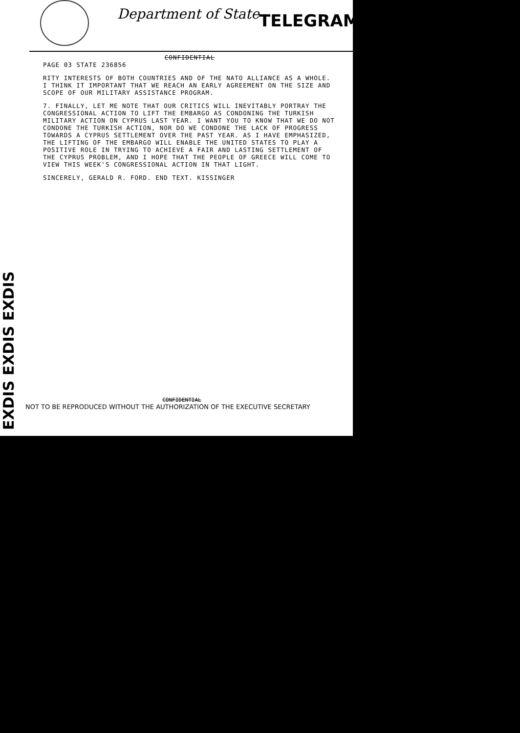Department of State TELEGRAM
EXDIS EXDIS EXDIS
CONFIDENTIAL
PAGE 03 STATE 236856
RITY INTERESTS OF BOTH COUNTRIES AND OF THE NATO ALLIANCE AS A WHOLE. I THINK IT IMPORTANT THAT WE REACH AN EARLY AGREEMENT ON THE SIZE AND SCOPE OF OUR MILITARY ASSISTANCE PROGRAM.
7. FINALLY, LET ME NOTE THAT OUR CRITICS WILL INEVITABLY PORTRAY THE CONGRESSIONAL ACTION TO LIFT THE EMBARGO AS CONDONING THE TURKISH MILITARY ACTION ON CYPRUS LAST YEAR. I WANT YOU TO KNOW THAT WE DO NOT CONDONE THE TURKISH ACTION, NOR DO WE CONDONE THE LACK OF PROGRESS TOWARDS A CYPRUS SETTLEMENT OVER THE PAST YEAR. AS I HAVE EMPHASIZED, THE LIFTING OF THE EMBARGO WILL ENABLE THE UNITED STATES TO PLAY A POSITIVE ROLE IN TRYING TO ACHIEVE A FAIR AND LASTING SETTLEMENT OF THE CYPRUS PROBLEM, AND I HOPE THAT THE PEOPLE OF GREECE WILL COME TO VIEW THIS WEEK'S CONGRESSIONAL ACTION IN THAT LIGHT.
SINCERELY, GERALD R. FORD. END TEXT. KISSINGER
CONFIDENTIAL
NOT TO BE REPRODUCED WITHOUT THE AUTHORIZATION OF THE EXECUTIVE SECRETARY